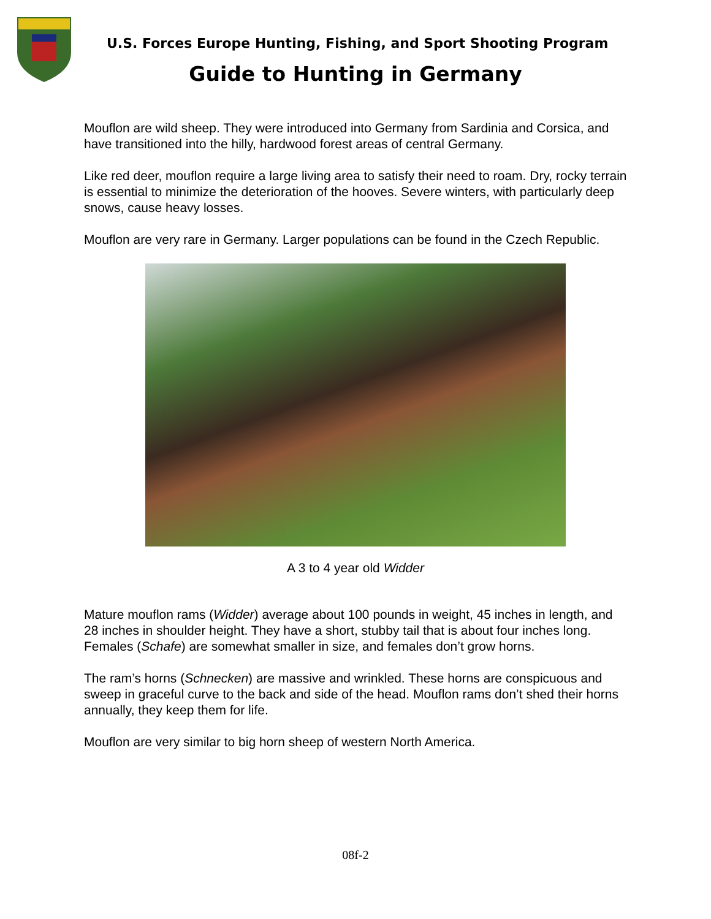U.S. Forces Europe Hunting, Fishing, and Sport Shooting Program
Guide to Hunting in Germany
Mouflon are wild sheep. They were introduced into Germany from Sardinia and Corsica, and have transitioned into the hilly, hardwood forest areas of central Germany.
Like red deer, mouflon require a large living area to satisfy their need to roam. Dry, rocky terrain is essential to minimize the deterioration of the hooves. Severe winters, with particularly deep snows, cause heavy losses.
Mouflon are very rare in Germany. Larger populations can be found in the Czech Republic.
A 3 to 4 year old Widder
Mature mouflon rams (Widder) average about 100 pounds in weight, 45 inches in length, and 28 inches in shoulder height. They have a short, stubby tail that is about four inches long. Females (Schafe) are somewhat smaller in size, and females don’t grow horns.
The ram’s horns (Schnecken) are massive and wrinkled. These horns are conspicuous and sweep in graceful curve to the back and side of the head. Mouflon rams don’t shed their horns annually, they keep them for life.
Mouflon are very similar to big horn sheep of western North America.
08f-2